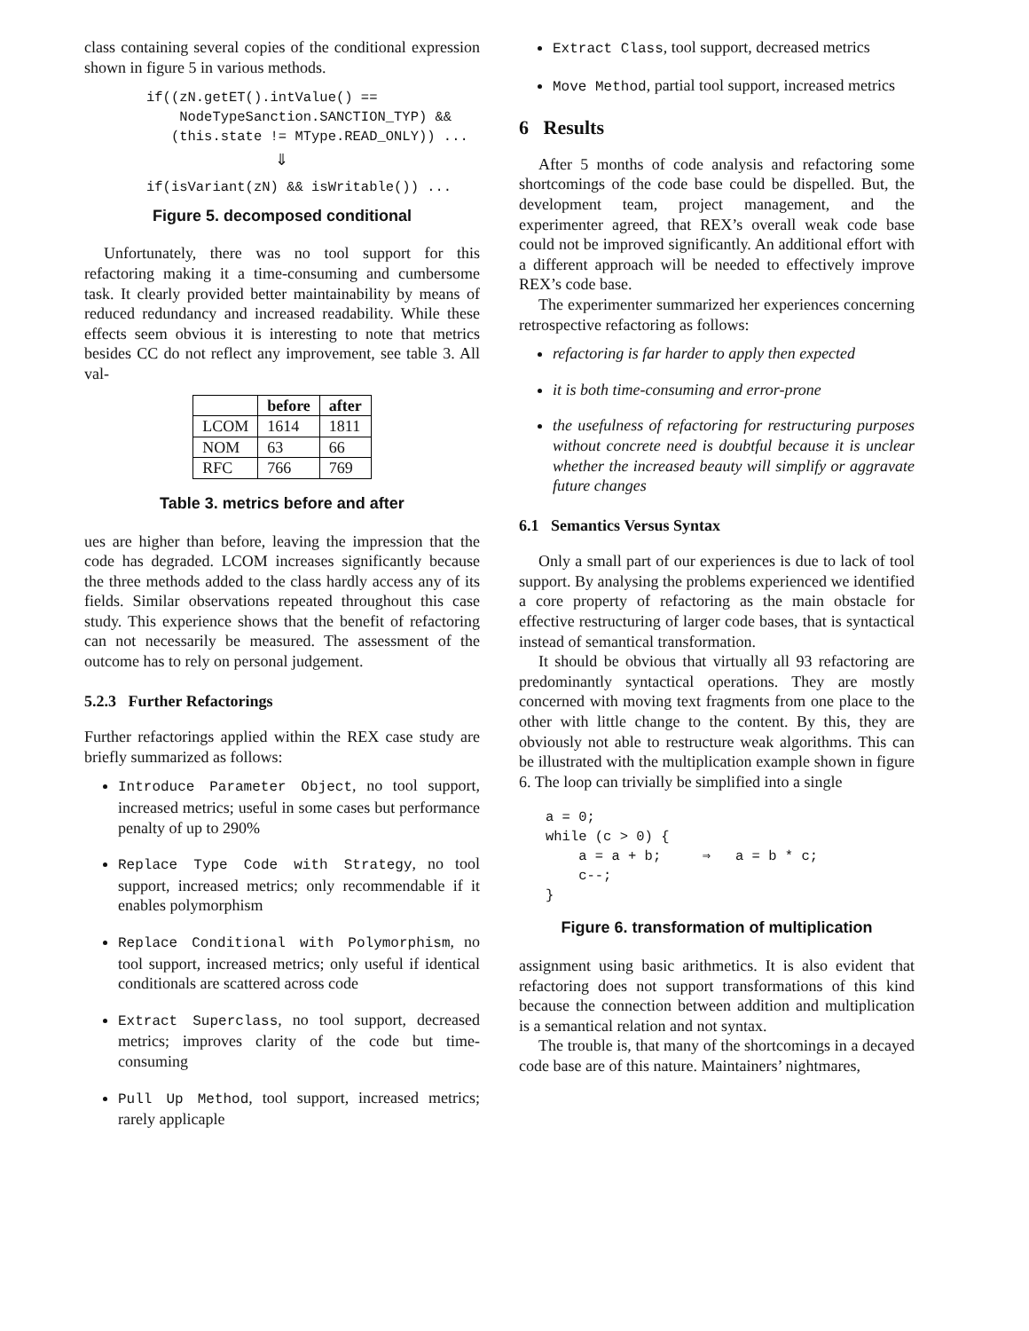class containing several copies of the conditional expression shown in figure 5 in various methods.
if((zN.getET().intValue() ==
    NodeTypeSanction.SANCTION_TYP) &&
   (this.state != MType.READ_ONLY)) ...
⇓
if(isVariant(zN) && isWritable()) ...
Figure 5. decomposed conditional
Unfortunately, there was no tool support for this refactoring making it a time-consuming and cumbersome task. It clearly provided better maintainability by means of reduced redundancy and increased readability. While these effects seem obvious it is interesting to note that metrics besides CC do not reflect any improvement, see table 3. All val-
| | before | after |
| --- | --- | --- |
| LCOM | 1614 | 1811 |
| NOM | 63 | 66 |
| RFC | 766 | 769 |
Table 3. metrics before and after
ues are higher than before, leaving the impression that the code has degraded. LCOM increases significantly because the three methods added to the class hardly access any of its fields. Similar observations repeated throughout this case study. This experience shows that the benefit of refactoring can not necessarily be measured. The assessment of the outcome has to rely on personal judgement.
5.2.3 Further Refactorings
Further refactorings applied within the REX case study are briefly summarized as follows:
Introduce Parameter Object, no tool support, increased metrics; useful in some cases but performance penalty of up to 290%
Replace Type Code with Strategy, no tool support, increased metrics; only recommendable if it enables polymorphism
Replace Conditional with Polymorphism, no tool support, increased metrics; only useful if identical conditionals are scattered across code
Extract Superclass, no tool support, decreased metrics; improves clarity of the code but time-consuming
Pull Up Method, tool support, increased metrics; rarely applicaple
Extract Class, tool support, decreased metrics
Move Method, partial tool support, increased metrics
6 Results
After 5 months of code analysis and refactoring some shortcomings of the code base could be dispelled. But, the development team, project management, and the experimenter agreed, that REX’s overall weak code base could not be improved significantly. An additional effort with a different approach will be needed to effectively improve REX’s code base.
The experimenter summarized her experiences concerning retrospective refactoring as follows:
refactoring is far harder to apply then expected
it is both time-consuming and error-prone
the usefulness of refactoring for restructuring purposes without concrete need is doubtful because it is unclear whether the increased beauty will simplify or aggravate future changes
6.1 Semantics Versus Syntax
Only a small part of our experiences is due to lack of tool support. By analysing the problems experienced we identified a core property of refactoring as the main obstacle for effective restructuring of larger code bases, that is syntactical instead of semantical transformation.
It should be obvious that virtually all 93 refactoring are predominantly syntactical operations. They are mostly concerned with moving text fragments from one place to the other with little change to the content. By this, they are obviously not able to restructure weak algorithms. This can be illustrated with the multiplication example shown in figure 6. The loop can trivially be simplified into a single
a = 0;
while (c > 0) {
    a = a + b;     ⇒   a = b * c;
    c--;
}
Figure 6. transformation of multiplication
assignment using basic arithmetics. It is also evident that refactoring does not support transformations of this kind because the connection between addition and multiplication is a semantical relation and not syntax.
The trouble is, that many of the shortcomings in a decayed code base are of this nature. Maintainers’ nightmares,